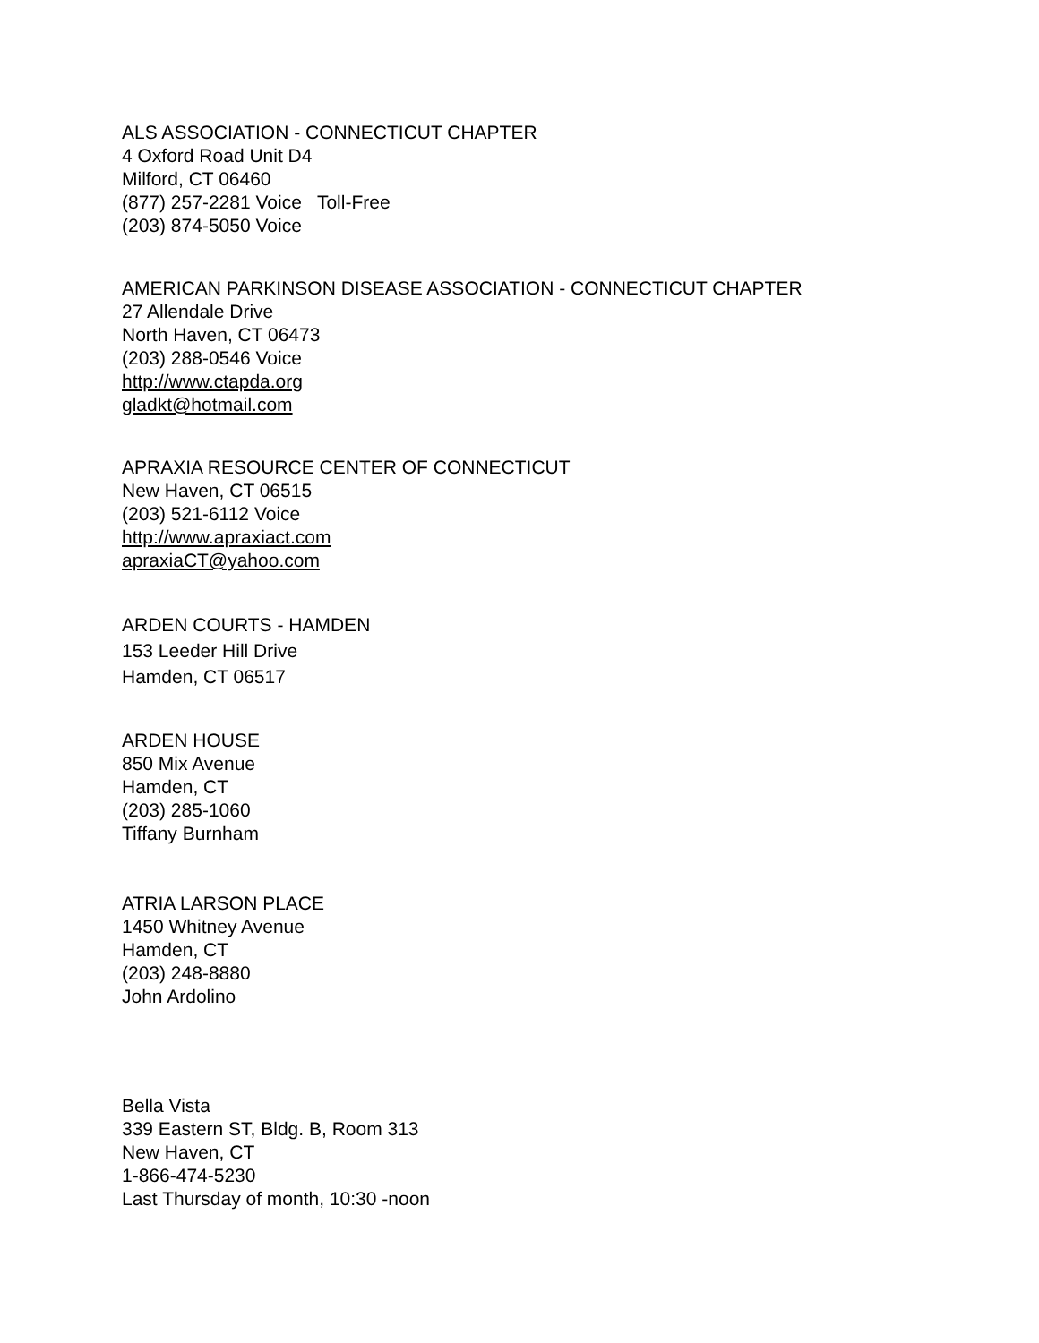ALS ASSOCIATION - CONNECTICUT CHAPTER
4 Oxford Road Unit D4
Milford, CT 06460
(877) 257-2281 Voice Toll-Free
(203) 874-5050 Voice
AMERICAN PARKINSON DISEASE ASSOCIATION - CONNECTICUT CHAPTER
27 Allendale Drive
North Haven, CT 06473
(203) 288-0546 Voice
http://www.ctapda.org
gladkt@hotmail.com
APRAXIA RESOURCE CENTER OF CONNECTICUT
New Haven, CT 06515
(203) 521-6112 Voice
http://www.apraxiact.com
apraxiaCT@yahoo.com
ARDEN COURTS - HAMDEN
153 Leeder Hill Drive
Hamden, CT 06517
ARDEN HOUSE
850 Mix Avenue
Hamden, CT
(203) 285-1060
Tiffany Burnham
ATRIA LARSON PLACE
1450 Whitney Avenue
Hamden, CT
(203) 248-8880
John Ardolino
Bella Vista
339 Eastern ST, Bldg. B, Room 313
New Haven, CT
1-866-474-5230
Last Thursday of month, 10:30 -noon